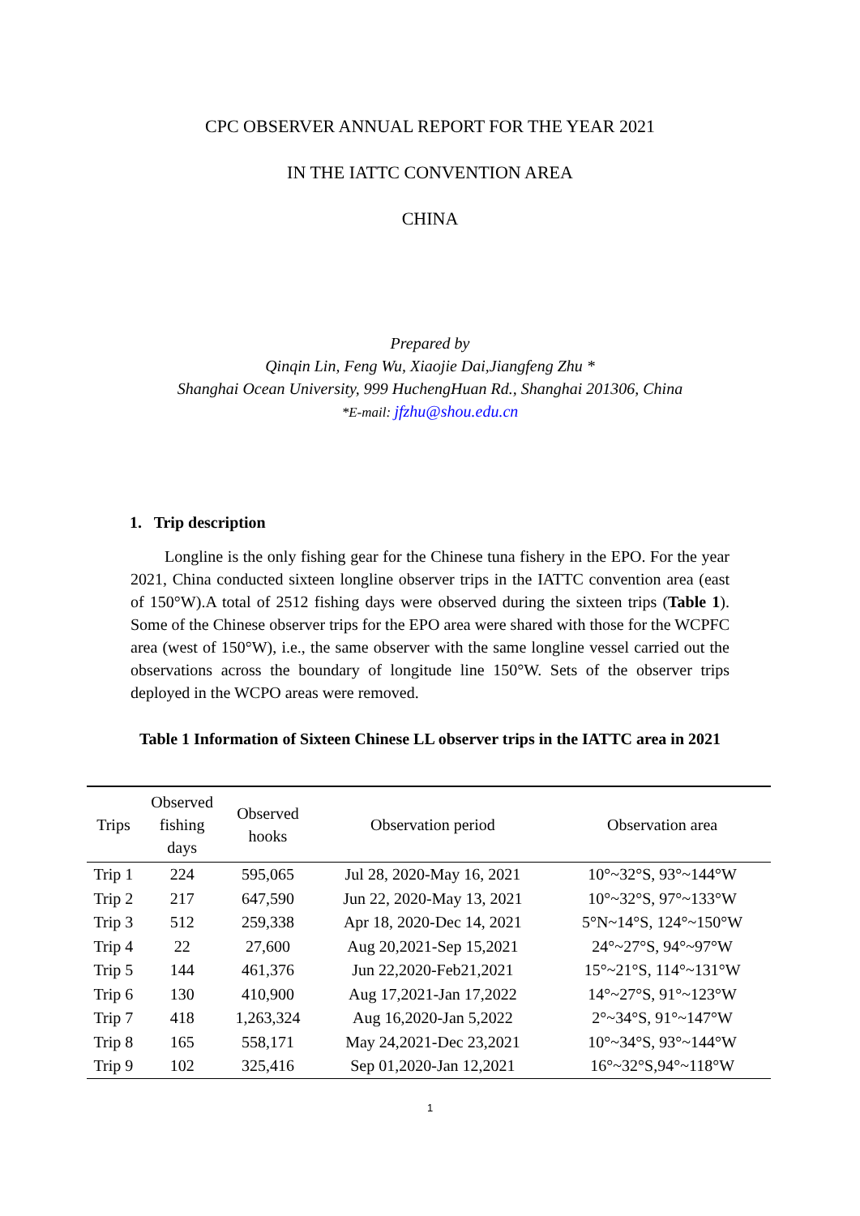CPC OBSERVER ANNUAL REPORT FOR THE YEAR 2021
IN THE IATTC CONVENTION AREA
CHINA
Prepared by
Qinqin Lin, Feng Wu, Xiaojie Dai,Jiangfeng Zhu *
Shanghai Ocean University, 999 HuchengHuan Rd., Shanghai 201306, China
*E-mail: jfzhu@shou.edu.cn
1. Trip description
Longline is the only fishing gear for the Chinese tuna fishery in the EPO. For the year 2021, China conducted sixteen longline observer trips in the IATTC convention area (east of 150°W).A total of 2512 fishing days were observed during the sixteen trips (Table 1). Some of the Chinese observer trips for the EPO area were shared with those for the WCPFC area (west of 150°W), i.e., the same observer with the same longline vessel carried out the observations across the boundary of longitude line 150°W. Sets of the observer trips deployed in the WCPO areas were removed.
Table 1 Information of Sixteen Chinese LL observer trips in the IATTC area in 2021
| Trips | Observed fishing days | Observed hooks | Observation period | Observation area |
| --- | --- | --- | --- | --- |
| Trip 1 | 224 | 595,065 | Jul 28, 2020-May 16, 2021 | 10°~32°S, 93°~144°W |
| Trip 2 | 217 | 647,590 | Jun 22, 2020-May 13, 2021 | 10°~32°S, 97°~133°W |
| Trip 3 | 512 | 259,338 | Apr 18, 2020-Dec 14, 2021 | 5°N~14°S, 124°~150°W |
| Trip 4 | 22 | 27,600 | Aug 20,2021-Sep 15,2021 | 24°~27°S, 94°~97°W |
| Trip 5 | 144 | 461,376 | Jun 22,2020-Feb21,2021 | 15°~21°S, 114°~131°W |
| Trip 6 | 130 | 410,900 | Aug 17,2021-Jan 17,2022 | 14°~27°S, 91°~123°W |
| Trip 7 | 418 | 1,263,324 | Aug 16,2020-Jan 5,2022 | 2°~34°S, 91°~147°W |
| Trip 8 | 165 | 558,171 | May 24,2021-Dec 23,2021 | 10°~34°S, 93°~144°W |
| Trip 9 | 102 | 325,416 | Sep 01,2020-Jan 12,2021 | 16°~32°S,94°~118°W |
1